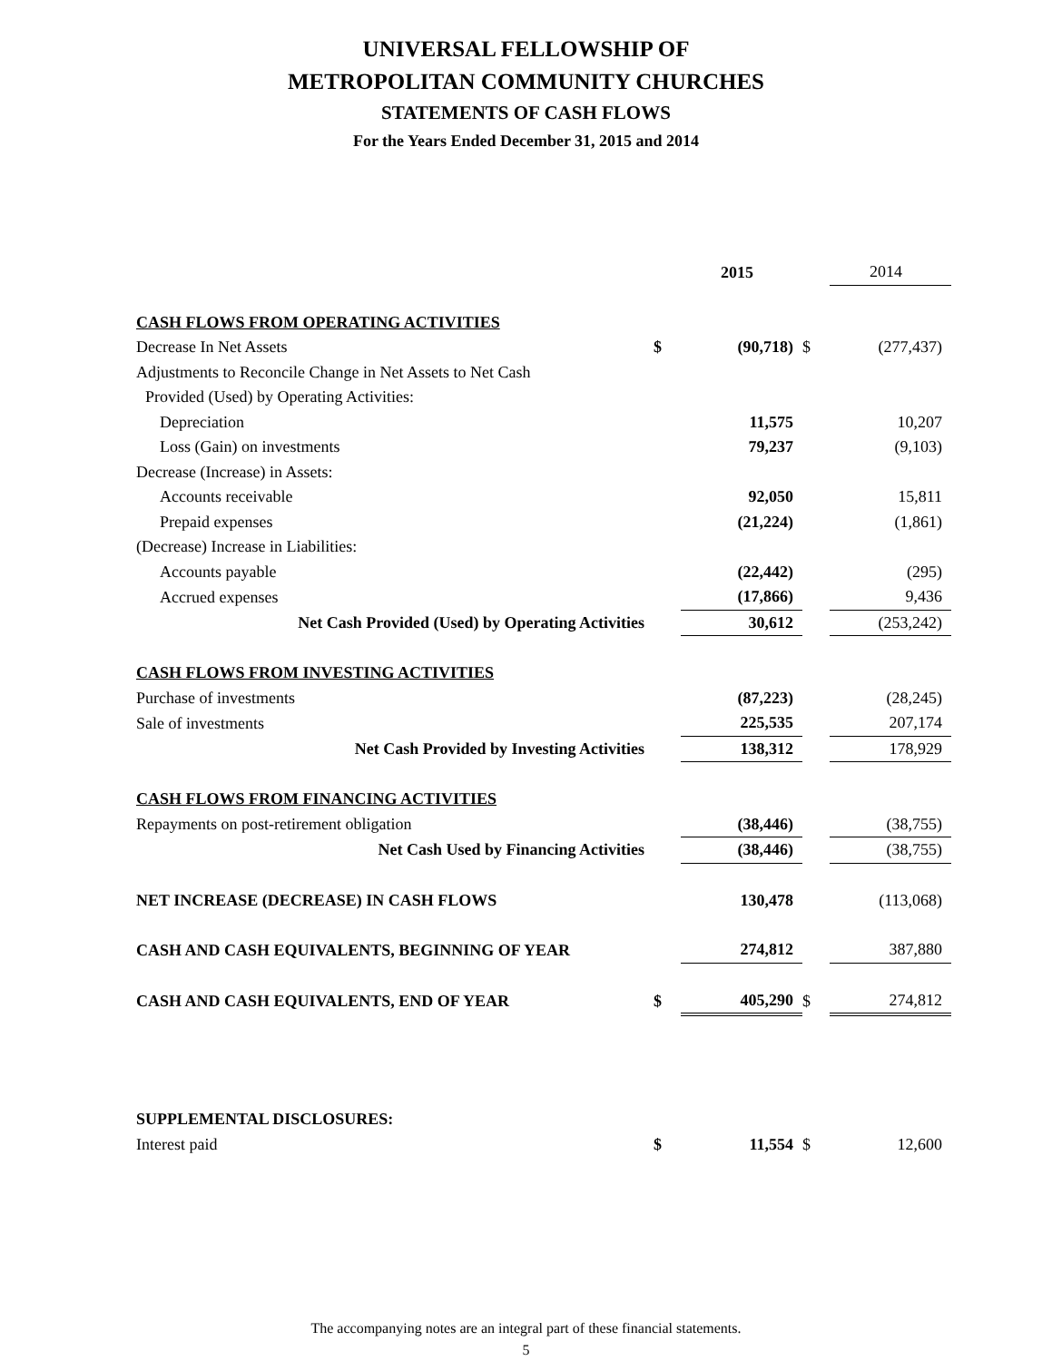UNIVERSAL FELLOWSHIP OF
METROPOLITAN COMMUNITY CHURCHES
STATEMENTS OF CASH FLOWS
For the Years Ended December 31, 2015 and 2014
| | | 2015 | | 2014 |
| CASH FLOWS FROM OPERATING ACTIVITIES | | | | |
| Decrease In Net Assets | $ | (90,718) | $ | (277,437) |
| Adjustments to Reconcile Change in Net Assets to Net Cash | | | | |
| Provided (Used) by Operating Activities: | | | | |
| Depreciation | | 11,575 | | 10,207 |
| Loss (Gain) on investments | | 79,237 | | (9,103) |
| Decrease (Increase) in Assets: | | | | |
| Accounts receivable | | 92,050 | | 15,811 |
| Prepaid expenses | | (21,224) | | (1,861) |
| (Decrease) Increase in Liabilities: | | | | |
| Accounts payable | | (22,442) | | (295) |
| Accrued expenses | | (17,866) | | 9,436 |
| Net Cash Provided (Used) by Operating Activities | | 30,612 | | (253,242) |
| CASH FLOWS FROM INVESTING ACTIVITIES | | | | |
| Purchase of investments | | (87,223) | | (28,245) |
| Sale of investments | | 225,535 | | 207,174 |
| Net Cash Provided by Investing Activities | | 138,312 | | 178,929 |
| CASH FLOWS FROM FINANCING ACTIVITIES | | | | |
| Repayments on post-retirement obligation | | (38,446) | | (38,755) |
| Net Cash Used by Financing Activities | | (38,446) | | (38,755) |
| NET INCREASE (DECREASE) IN CASH FLOWS | | 130,478 | | (113,068) |
| CASH AND CASH EQUIVALENTS, BEGINNING OF YEAR | | 274,812 | | 387,880 |
| CASH AND CASH EQUIVALENTS, END OF YEAR | $ | 405,290 | $ | 274,812 |
| SUPPLEMENTAL DISCLOSURES: | | | | |
| Interest paid | $ | 11,554 | $ | 12,600 |
The accompanying notes are an integral part of these financial statements.
5